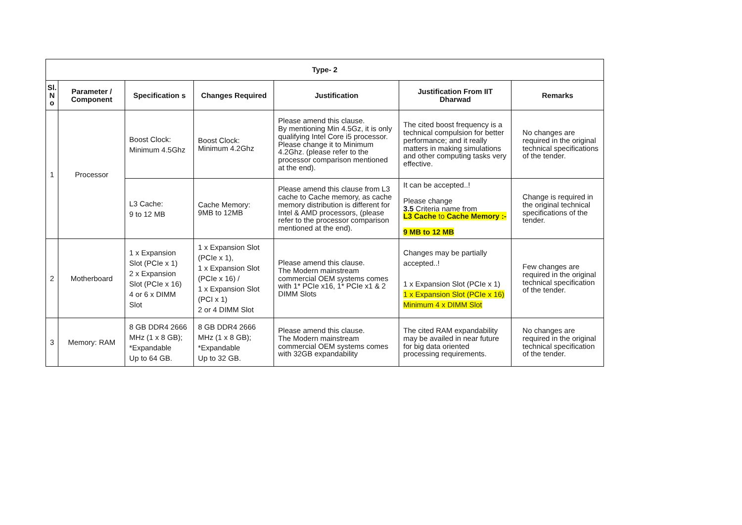| Type- 2 | | | | | | |
| --- | --- | --- | --- | --- | --- | --- |
| Sl. N o | Parameter / Component | Specification s | Changes Required | Justification | Justification From IIT Dharwad | Remarks |
| 1 | Processor | Boost Clock: Minimum 4.5Ghz | Boost Clock: Minimum 4.2Ghz | Please amend this clause. By mentioning Min 4.5Gz, it is only qualifying Intel Core i5 processor. Please change it to Minimum 4.2Ghz. (please refer to the processor comparison mentioned at the end). | The cited boost frequency is a technical compulsion for better performance; and it really matters in making simulations and other computing tasks very effective. | No changes are required in the original technical specifications of the tender. |
| | | L3 Cache: 9 to 12 MB | Cache Memory: 9MB to 12MB | Please amend this clause from L3 cache to Cache memory, as cache memory distribution is different for Intel & AMD processors, (please refer to the processor comparison mentioned at the end). | It can be accepted..! Please change 3.5 Criteria name from L3 Cache to Cache Memory :- 9 MB to 12 MB | Change is required in the original technical specifications of the tender. |
| 2 | Motherboard | 1 x Expansion Slot (PCIe x 1) 2 x Expansion Slot (PCIe x 16) 4 or 6 x DIMM Slot | 1 x Expansion Slot (PCIe x 1), 1 x Expansion Slot (PCIe x 16) / 1 x Expansion Slot (PCI x 1) 2 or 4 DIMM Slot | Please amend this clause. The Modern mainstream commercial OEM systems comes with 1* PCIe x16, 1* PCIe x1 & 2 DIMM Slots | Changes may be partially accepted..! 1 x Expansion Slot (PCIe x 1) 1 x Expansion Slot (PCIe x 16) Minimum 4 x DIMM Slot | Few changes are required in the original technical specification of the tender. |
| 3 | Memory: RAM | 8 GB DDR4 2666 MHz (1 x 8 GB); *Expandable Up to 64 GB. | 8 GB DDR4 2666 MHz (1 x 8 GB); *Expandable Up to 32 GB. | Please amend this clause. The Modern mainstream commercial OEM systems comes with 32GB expandability | The cited RAM expandability may be availed in near future for big data oriented processing requirements. | No changes are required in the original technical specification of the tender. |